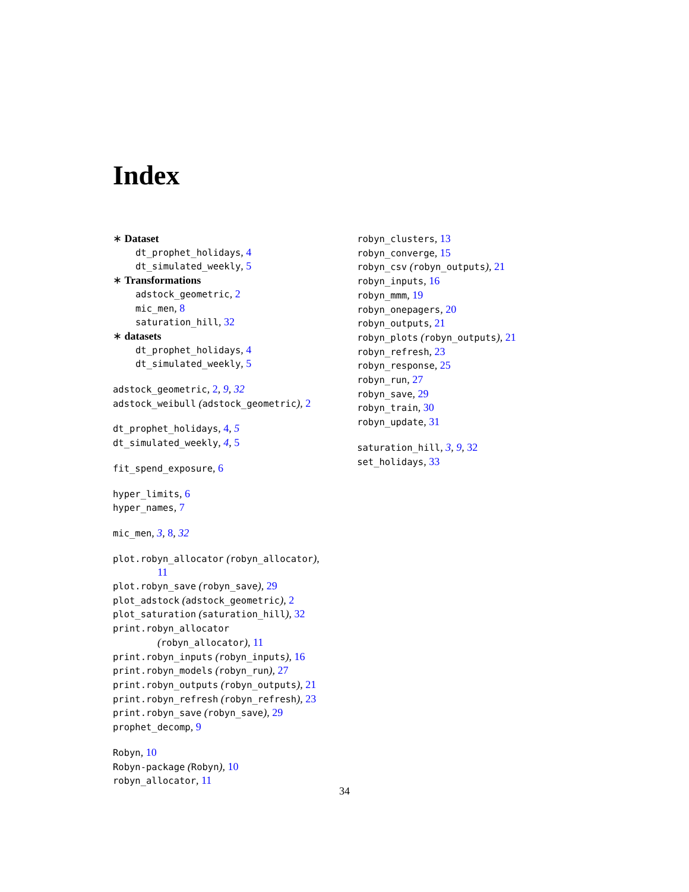Index
∗ Dataset
dt_prophet_holidays, 4
dt_simulated_weekly, 5
∗ Transformations
adstock_geometric, 2
mic_men, 8
saturation_hill, 32
∗ datasets
dt_prophet_holidays, 4
dt_simulated_weekly, 5
adstock_geometric, 2, 9, 32
adstock_weibull (adstock_geometric), 2
dt_prophet_holidays, 4, 5
dt_simulated_weekly, 4, 5
fit_spend_exposure, 6
hyper_limits, 6
hyper_names, 7
mic_men, 3, 8, 32
plot.robyn_allocator (robyn_allocator),
11
plot.robyn_save (robyn_save), 29
plot_adstock (adstock_geometric), 2
plot_saturation (saturation_hill), 32
print.robyn_allocator
(robyn_allocator), 11
print.robyn_inputs (robyn_inputs), 16
print.robyn_models (robyn_run), 27
print.robyn_outputs (robyn_outputs), 21
print.robyn_refresh (robyn_refresh), 23
print.robyn_save (robyn_save), 29
prophet_decomp, 9
Robyn, 10
Robyn-package (Robyn), 10
robyn_allocator, 11
robyn_clusters, 13
robyn_converge, 15
robyn_csv (robyn_outputs), 21
robyn_inputs, 16
robyn_mmm, 19
robyn_onepagers, 20
robyn_outputs, 21
robyn_plots (robyn_outputs), 21
robyn_refresh, 23
robyn_response, 25
robyn_run, 27
robyn_save, 29
robyn_train, 30
robyn_update, 31
saturation_hill, 3, 9, 32
set_holidays, 33
34